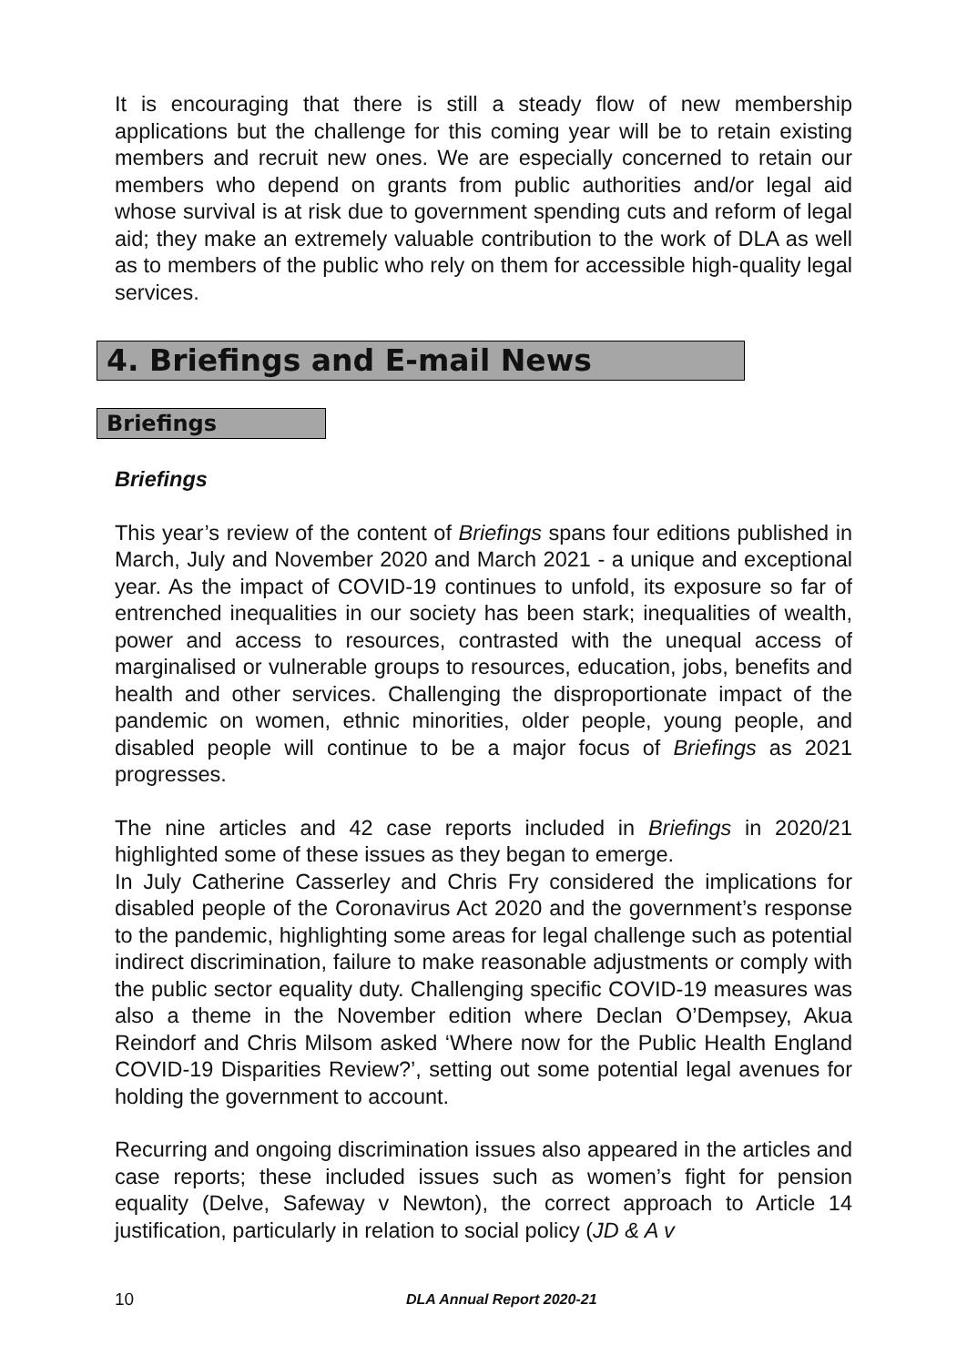It is encouraging that there is still a steady flow of new membership applications but the challenge for this coming year will be to retain existing members and recruit new ones. We are especially concerned to retain our members who depend on grants from public authorities and/or legal aid whose survival is at risk due to government spending cuts and reform of legal aid; they make an extremely valuable contribution to the work of DLA as well as to members of the public who rely on them for accessible high-quality legal services.
4. Briefings and E-mail News
Briefings
Briefings
This year’s review of the content of Briefings spans four editions published in March, July and November 2020 and March 2021 - a unique and exceptional year. As the impact of COVID-19 continues to unfold, its exposure so far of entrenched inequalities in our society has been stark; inequalities of wealth, power and access to resources, contrasted with the unequal access of marginalised or vulnerable groups to resources, education, jobs, benefits and health and other services. Challenging the disproportionate impact of the pandemic on women, ethnic minorities, older people, young people, and disabled people will continue to be a major focus of Briefings as 2021 progresses.
The nine articles and 42 case reports included in Briefings in 2020/21 highlighted some of these issues as they began to emerge.
In July Catherine Casserley and Chris Fry considered the implications for disabled people of the Coronavirus Act 2020 and the government’s response to the pandemic, highlighting some areas for legal challenge such as potential indirect discrimination, failure to make reasonable adjustments or comply with the public sector equality duty. Challenging specific COVID-19 measures was also a theme in the November edition where Declan O’Dempsey, Akua Reindorf and Chris Milsom asked ‘Where now for the Public Health England COVID-19 Disparities Review?’, setting out some potential legal avenues for holding the government to account.
Recurring and ongoing discrimination issues also appeared in the articles and case reports; these included issues such as women’s fight for pension equality (Delve, Safeway v Newton), the correct approach to Article 14 justification, particularly in relation to social policy (JD & A v
10 DLA Annual Report 2020-21